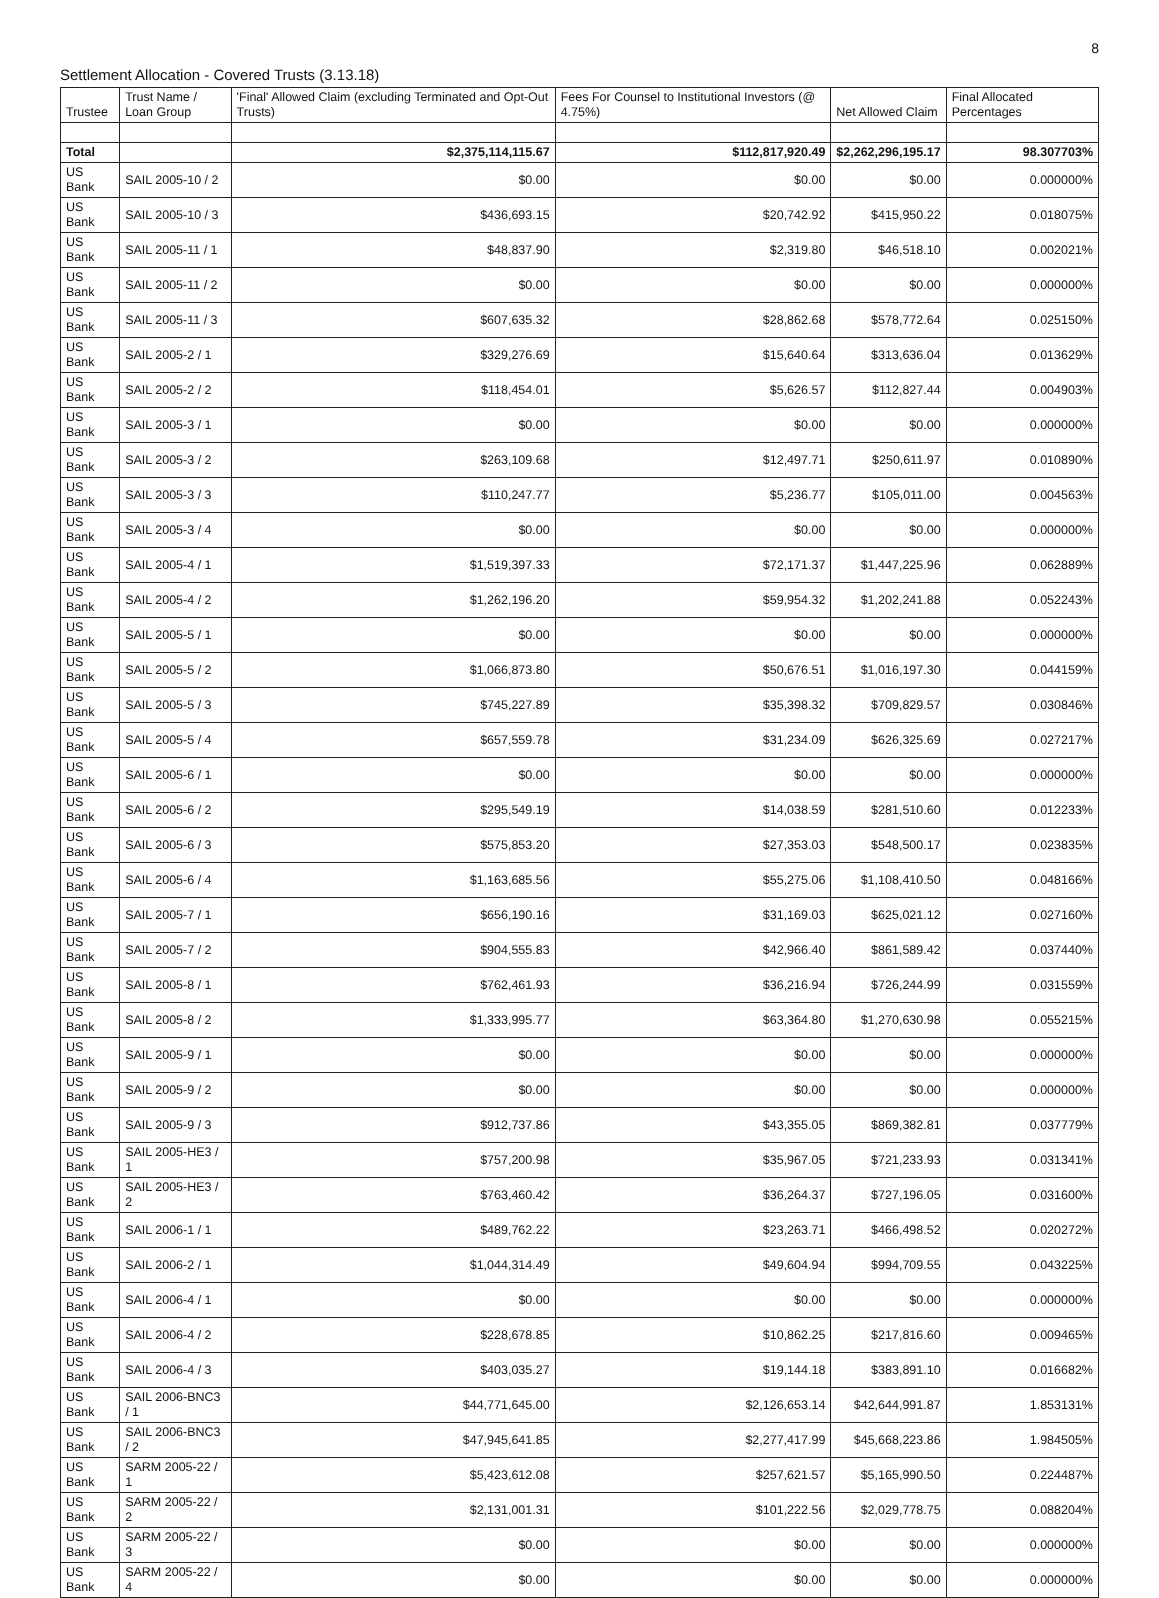8
Settlement Allocation - Covered Trusts (3.13.18)
| Trustee | Trust Name / Loan Group | 'Final' Allowed Claim (excluding Terminated and Opt-Out Trusts) | Fees For Counsel to Institutional Investors (@ 4.75%) | Net Allowed Claim | Final Allocated Percentages |
| --- | --- | --- | --- | --- | --- |
| Total | | $2,375,114,115.67 | $112,817,920.49 | $2,262,296,195.17 | 98.307703% |
| US Bank | SAIL 2005-10 / 2 | $0.00 | $0.00 | $0.00 | 0.000000% |
| US Bank | SAIL 2005-10 / 3 | $436,693.15 | $20,742.92 | $415,950.22 | 0.018075% |
| US Bank | SAIL 2005-11 / 1 | $48,837.90 | $2,319.80 | $46,518.10 | 0.002021% |
| US Bank | SAIL 2005-11 / 2 | $0.00 | $0.00 | $0.00 | 0.000000% |
| US Bank | SAIL 2005-11 / 3 | $607,635.32 | $28,862.68 | $578,772.64 | 0.025150% |
| US Bank | SAIL 2005-2 / 1 | $329,276.69 | $15,640.64 | $313,636.04 | 0.013629% |
| US Bank | SAIL 2005-2 / 2 | $118,454.01 | $5,626.57 | $112,827.44 | 0.004903% |
| US Bank | SAIL 2005-3 / 1 | $0.00 | $0.00 | $0.00 | 0.000000% |
| US Bank | SAIL 2005-3 / 2 | $263,109.68 | $12,497.71 | $250,611.97 | 0.010890% |
| US Bank | SAIL 2005-3 / 3 | $110,247.77 | $5,236.77 | $105,011.00 | 0.004563% |
| US Bank | SAIL 2005-3 / 4 | $0.00 | $0.00 | $0.00 | 0.000000% |
| US Bank | SAIL 2005-4 / 1 | $1,519,397.33 | $72,171.37 | $1,447,225.96 | 0.062889% |
| US Bank | SAIL 2005-4 / 2 | $1,262,196.20 | $59,954.32 | $1,202,241.88 | 0.052243% |
| US Bank | SAIL 2005-5 / 1 | $0.00 | $0.00 | $0.00 | 0.000000% |
| US Bank | SAIL 2005-5 / 2 | $1,066,873.80 | $50,676.51 | $1,016,197.30 | 0.044159% |
| US Bank | SAIL 2005-5 / 3 | $745,227.89 | $35,398.32 | $709,829.57 | 0.030846% |
| US Bank | SAIL 2005-5 / 4 | $657,559.78 | $31,234.09 | $626,325.69 | 0.027217% |
| US Bank | SAIL 2005-6 / 1 | $0.00 | $0.00 | $0.00 | 0.000000% |
| US Bank | SAIL 2005-6 / 2 | $295,549.19 | $14,038.59 | $281,510.60 | 0.012233% |
| US Bank | SAIL 2005-6 / 3 | $575,853.20 | $27,353.03 | $548,500.17 | 0.023835% |
| US Bank | SAIL 2005-6 / 4 | $1,163,685.56 | $55,275.06 | $1,108,410.50 | 0.048166% |
| US Bank | SAIL 2005-7 / 1 | $656,190.16 | $31,169.03 | $625,021.12 | 0.027160% |
| US Bank | SAIL 2005-7 / 2 | $904,555.83 | $42,966.40 | $861,589.42 | 0.037440% |
| US Bank | SAIL 2005-8 / 1 | $762,461.93 | $36,216.94 | $726,244.99 | 0.031559% |
| US Bank | SAIL 2005-8 / 2 | $1,333,995.77 | $63,364.80 | $1,270,630.98 | 0.055215% |
| US Bank | SAIL 2005-9 / 1 | $0.00 | $0.00 | $0.00 | 0.000000% |
| US Bank | SAIL 2005-9 / 2 | $0.00 | $0.00 | $0.00 | 0.000000% |
| US Bank | SAIL 2005-9 / 3 | $912,737.86 | $43,355.05 | $869,382.81 | 0.037779% |
| US Bank | SAIL 2005-HE3 / 1 | $757,200.98 | $35,967.05 | $721,233.93 | 0.031341% |
| US Bank | SAIL 2005-HE3 / 2 | $763,460.42 | $36,264.37 | $727,196.05 | 0.031600% |
| US Bank | SAIL 2006-1 / 1 | $489,762.22 | $23,263.71 | $466,498.52 | 0.020272% |
| US Bank | SAIL 2006-2 / 1 | $1,044,314.49 | $49,604.94 | $994,709.55 | 0.043225% |
| US Bank | SAIL 2006-4 / 1 | $0.00 | $0.00 | $0.00 | 0.000000% |
| US Bank | SAIL 2006-4 / 2 | $228,678.85 | $10,862.25 | $217,816.60 | 0.009465% |
| US Bank | SAIL 2006-4 / 3 | $403,035.27 | $19,144.18 | $383,891.10 | 0.016682% |
| US Bank | SAIL 2006-BNC3 / 1 | $44,771,645.00 | $2,126,653.14 | $42,644,991.87 | 1.853131% |
| US Bank | SAIL 2006-BNC3 / 2 | $47,945,641.85 | $2,277,417.99 | $45,668,223.86 | 1.984505% |
| US Bank | SARM 2005-22 / 1 | $5,423,612.08 | $257,621.57 | $5,165,990.50 | 0.224487% |
| US Bank | SARM 2005-22 / 2 | $2,131,001.31 | $101,222.56 | $2,029,778.75 | 0.088204% |
| US Bank | SARM 2005-22 / 3 | $0.00 | $0.00 | $0.00 | 0.000000% |
| US Bank | SARM 2005-22 / 4 | $0.00 | $0.00 | $0.00 | 0.000000% |